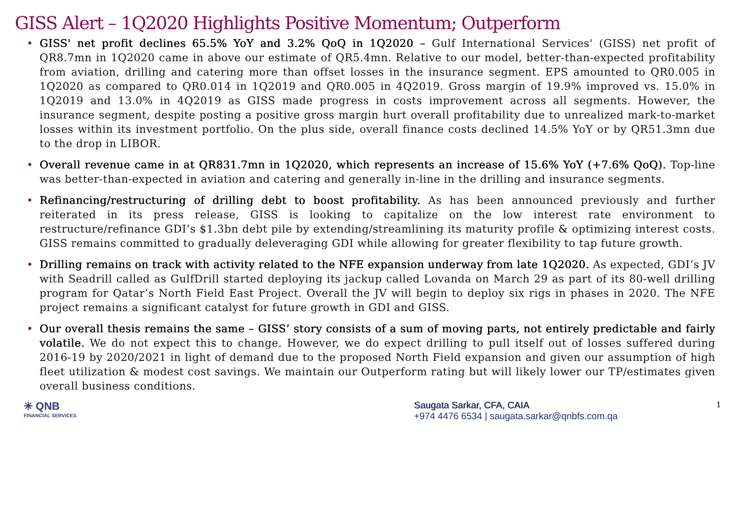GISS Alert – 1Q2020 Highlights Positive Momentum; Outperform
• GISS' net profit declines 65.5% YoY and 3.2% QoQ in 1Q2020 – Gulf International Services' (GISS) net profit of QR8.7mn in 1Q2020 came in above our estimate of QR5.4mn. Relative to our model, better-than-expected profitability from aviation, drilling and catering more than offset losses in the insurance segment. EPS amounted to QR0.005 in 1Q2020 as compared to QR0.014 in 1Q2019 and QR0.005 in 4Q2019. Gross margin of 19.9% improved vs. 15.0% in 1Q2019 and 13.0% in 4Q2019 as GISS made progress in costs improvement across all segments. However, the insurance segment, despite posting a positive gross margin hurt overall profitability due to unrealized mark-to-market losses within its investment portfolio. On the plus side, overall finance costs declined 14.5% YoY or by QR51.3mn due to the drop in LIBOR.
• Overall revenue came in at QR831.7mn in 1Q2020, which represents an increase of 15.6% YoY (+7.6% QoQ). Top-line was better-than-expected in aviation and catering and generally in-line in the drilling and insurance segments.
• Refinancing/restructuring of drilling debt to boost profitability. As has been announced previously and further reiterated in its press release, GISS is looking to capitalize on the low interest rate environment to restructure/refinance GDI’s $1.3bn debt pile by extending/streamlining its maturity profile & optimizing interest costs. GISS remains committed to gradually deleveraging GDI while allowing for greater flexibility to tap future growth.
• Drilling remains on track with activity related to the NFE expansion underway from late 1Q2020. As expected, GDI’s JV with Seadrill called as GulfDrill started deploying its jackup called Lovanda on March 29 as part of its 80-well drilling program for Qatar’s North Field East Project. Overall the JV will begin to deploy six rigs in phases in 2020. The NFE project remains a significant catalyst for future growth in GDI and GISS.
• Our overall thesis remains the same – GISS’ story consists of a sum of moving parts, not entirely predictable and fairly volatile. We do not expect this to change. However, we do expect drilling to pull itself out of losses suffered during 2016-19 by 2020/2021 in light of demand due to the proposed North Field expansion and given our assumption of high fleet utilization & modest cost savings. We maintain our Outperform rating but will likely lower our TP/estimates given overall business conditions.
✳ QNB
FINANCIAL SERVICES
Saugata Sarkar, CFA, CAIA
+974 4476 6534 | saugata.sarkar@qnbfs.com.qa
1